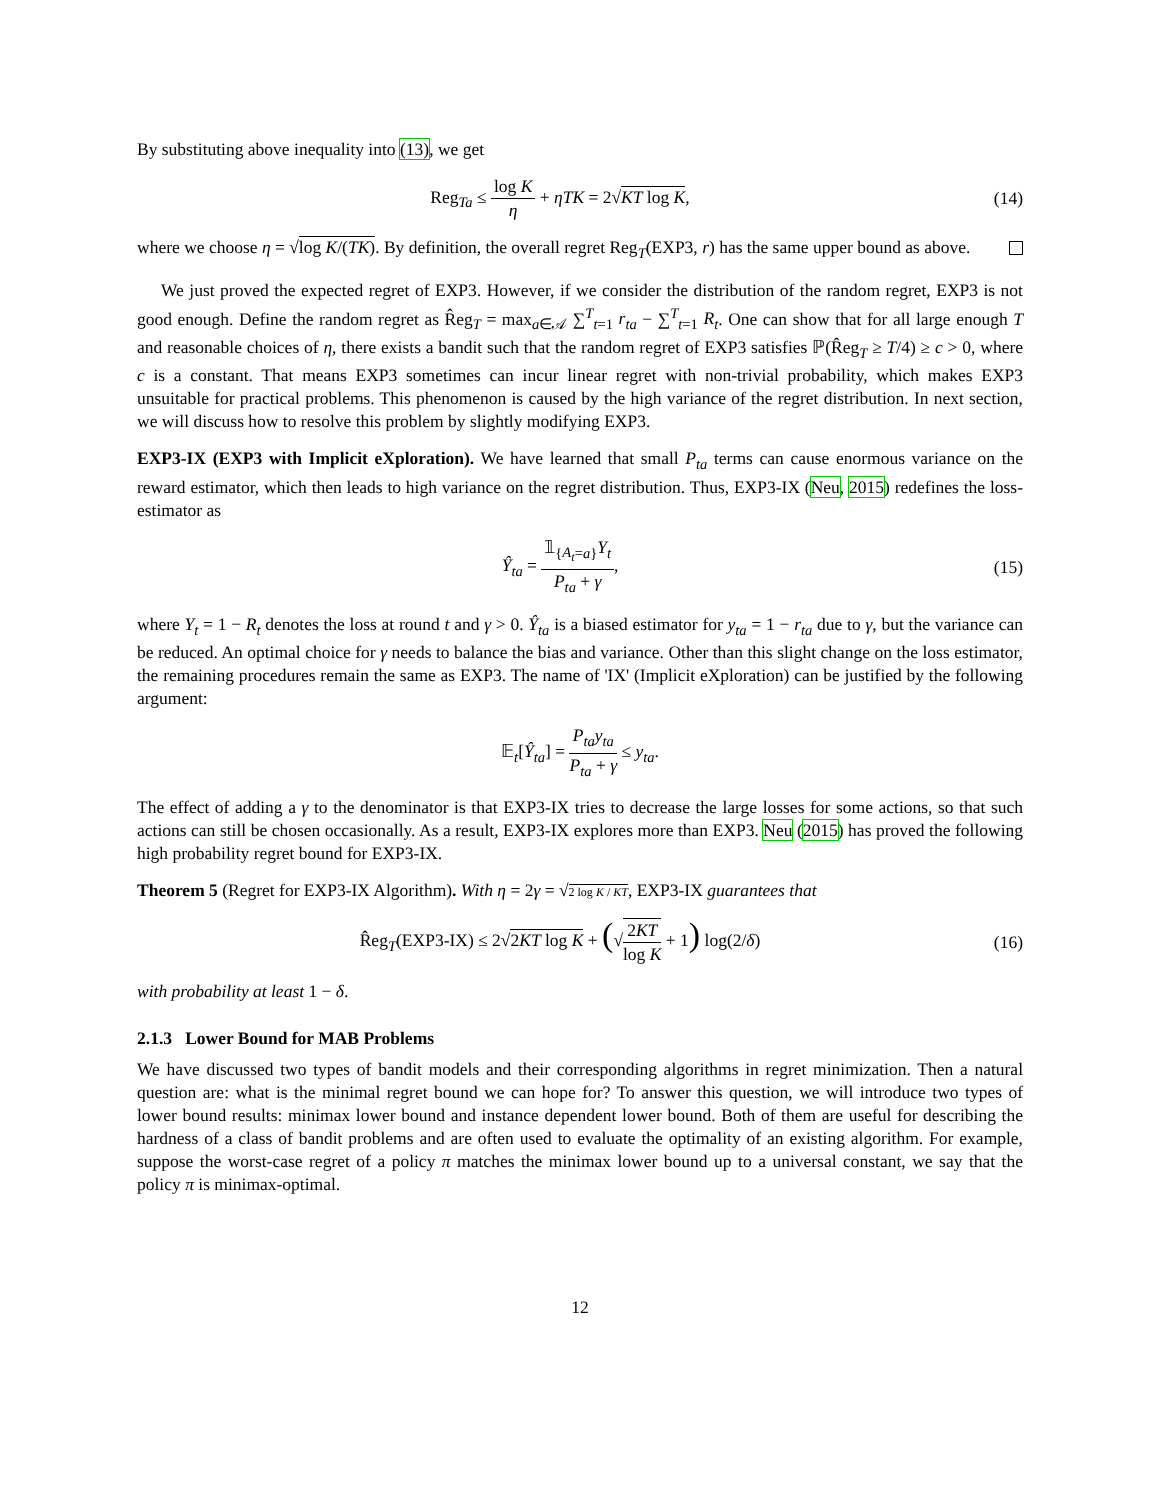By substituting above inequality into (13), we get
Reg<sub>Ta</sub> ≤ log K η + ηTK = 2√KT log K,
(14)
where we choose η = √log K/(TK). By definition, the overall regret Reg<sub>T</sub>(EXP3, r) has the same upper bound as above.
We just proved the expected regret of EXP3. However, if we consider the distribution of the random regret, EXP3 is not good enough. Define the random regret as R̂eg<sub>T</sub> = max<sub>a∈𝒜</sub> ∑<sup>T</sup><sub>t=1</sub> r<sub>ta</sub> − ∑<sup>T</sup><sub>t=1</sub> R<sub>t</sub>. One can show that for all large enough T and reasonable choices of η, there exists a bandit such that the random regret of EXP3 satisfies ℙ(R̂eg<sub>T</sub> ≥ T/4) ≥ c > 0, where c is a constant. That means EXP3 sometimes can incur linear regret with non-trivial probability, which makes EXP3 unsuitable for practical problems. This phenomenon is caused by the high variance of the regret distribution. In next section, we will discuss how to resolve this problem by slightly modifying EXP3.
EXP3-IX (EXP3 with Implicit eXploration). We have learned that small P<sub>ta</sub> terms can cause enormous variance on the reward estimator, which then leads to high variance on the regret distribution. Thus, EXP3-IX (Neu, 2015) redefines the loss-estimator as
Ŷ<sub>ta</sub> = 𝟙<sub>{A<sub>t</sub>=a}</sub>Y<sub>t</sub> P<sub>ta</sub> + γ,
(15)
where Y<sub>t</sub> = 1 − R<sub>t</sub> denotes the loss at round t and γ > 0. Ŷ<sub>ta</sub> is a biased estimator for y<sub>ta</sub> = 1 − r<sub>ta</sub> due to γ, but the variance can be reduced. An optimal choice for γ needs to balance the bias and variance. Other than this slight change on the loss estimator, the remaining procedures remain the same as EXP3. The name of 'IX' (Implicit eXploration) can be justified by the following argument:
𝔼<sub>t</sub>[Ŷ<sub>ta</sub>] = P<sub>ta</sub>y<sub>ta</sub> P<sub>ta</sub> + γ ≤ y<sub>ta</sub>.
The effect of adding a γ to the denominator is that EXP3-IX tries to decrease the large losses for some actions, so that such actions can still be chosen occasionally. As a result, EXP3-IX explores more than EXP3. Neu (2015) has proved the following high probability regret bound for EXP3-IX.
Theorem 5 (Regret for EXP3-IX Algorithm). With η = 2γ = √2 log K / KT, EXP3-IX guarantees that
R̂eg<sub>T</sub>(EXP3-IX) ≤ 2√2KT log K + (√2KT log K + 1) log(2/δ)
(16)
with probability at least 1 − δ.
2.1.3 Lower Bound for MAB Problems
We have discussed two types of bandit models and their corresponding algorithms in regret minimization. Then a natural question are: what is the minimal regret bound we can hope for? To answer this question, we will introduce two types of lower bound results: minimax lower bound and instance dependent lower bound. Both of them are useful for describing the hardness of a class of bandit problems and are often used to evaluate the optimality of an existing algorithm. For example, suppose the worst-case regret of a policy π matches the minimax lower bound up to a universal constant, we say that the policy π is minimax-optimal.
12